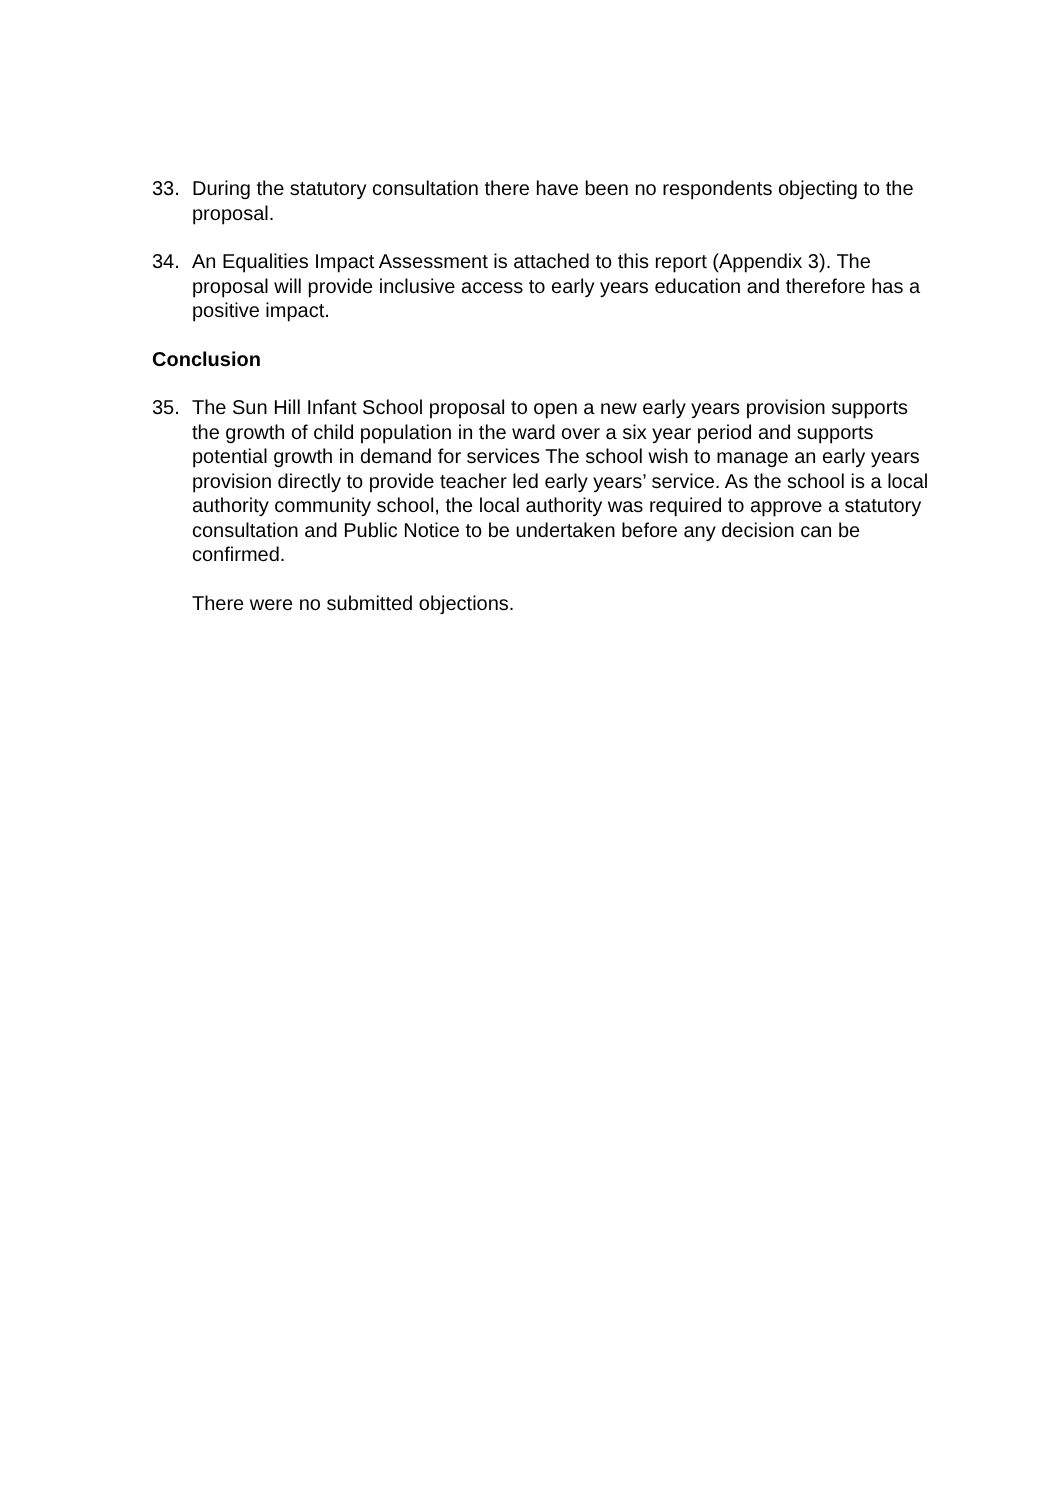33. During the statutory consultation there have been no respondents objecting to the proposal.
34. An Equalities Impact Assessment is attached to this report (Appendix 3). The proposal will provide inclusive access to early years education and therefore has a positive impact.
Conclusion
35. The Sun Hill Infant School proposal to open a new early years provision supports the growth of child population in the ward over a six year period and supports potential growth in demand for services The school wish to manage an early years provision directly to provide teacher led early years’ service. As the school is a local authority community school, the local authority was required to approve a statutory consultation and Public Notice to be undertaken before any decision can be confirmed.
There were no submitted objections.